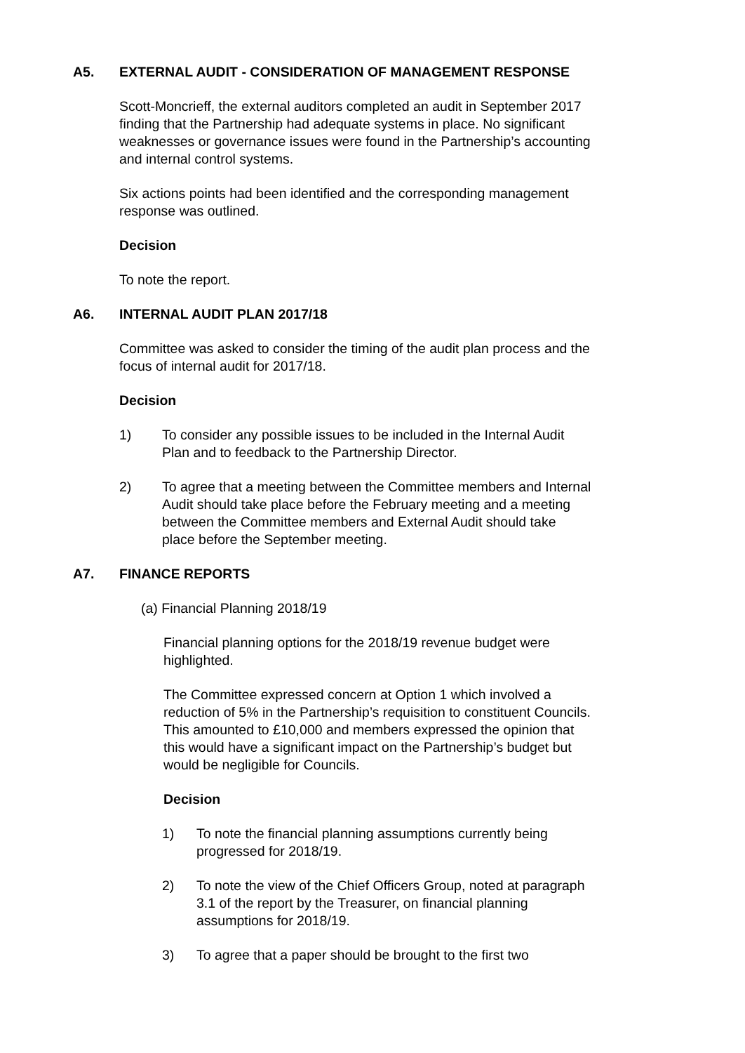A5. EXTERNAL AUDIT - CONSIDERATION OF MANAGEMENT RESPONSE
Scott-Moncrieff, the external auditors completed an audit in September 2017 finding that the Partnership had adequate systems in place. No significant weaknesses or governance issues were found in the Partnership’s accounting and internal control systems.
Six actions points had been identified and the corresponding management response was outlined.
Decision
To note the report.
A6. INTERNAL AUDIT PLAN 2017/18
Committee was asked to consider the timing of the audit plan process and the focus of internal audit for 2017/18.
Decision
1) To consider any possible issues to be included in the Internal Audit Plan and to feedback to the Partnership Director.
2) To agree that a meeting between the Committee members and Internal Audit should take place before the February meeting and a meeting between the Committee members and External Audit should take place before the September meeting.
A7. FINANCE REPORTS
(a) Financial Planning 2018/19
Financial planning options for the 2018/19 revenue budget were highlighted.
The Committee expressed concern at Option 1 which involved a reduction of 5% in the Partnership’s requisition to constituent Councils. This amounted to £10,000 and members expressed the opinion that this would have a significant impact on the Partnership’s budget but would be negligible for Councils.
Decision
1) To note the financial planning assumptions currently being progressed for 2018/19.
2) To note the view of the Chief Officers Group, noted at paragraph 3.1 of the report by the Treasurer, on financial planning assumptions for 2018/19.
3) To agree that a paper should be brought to the first two